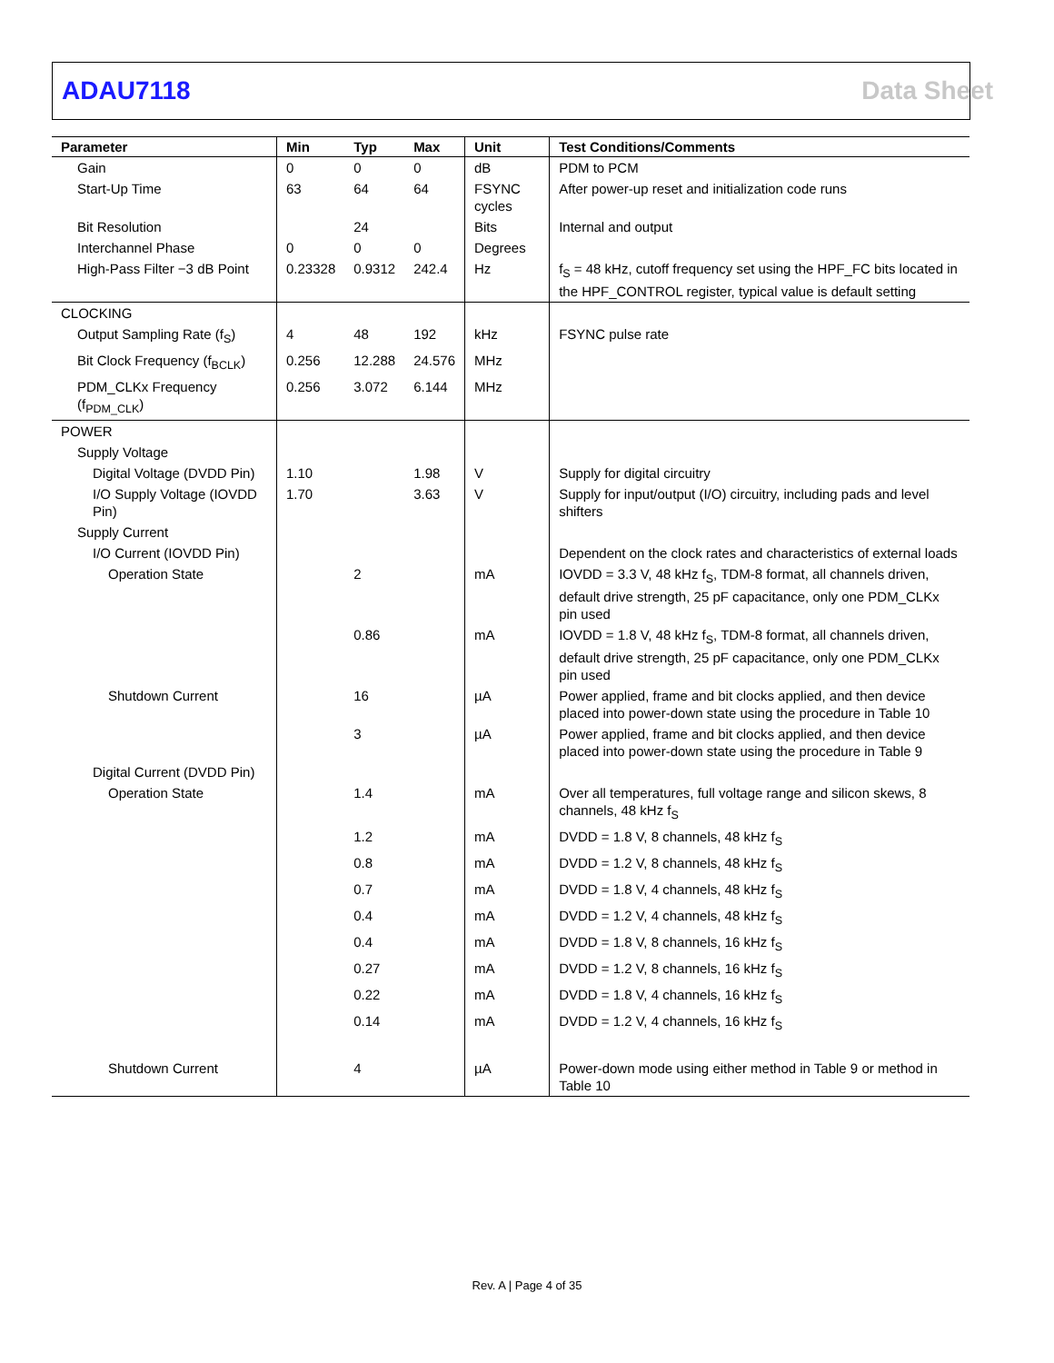ADAU7118 Data Sheet
| Parameter | Min | Typ | Max | Unit | Test Conditions/Comments |
| --- | --- | --- | --- | --- | --- |
| Gain | 0 | 0 | 0 | dB | PDM to PCM |
| Start-Up Time | 63 | 64 | 64 | FSYNC cycles | After power-up reset and initialization code runs |
| Bit Resolution | | 24 | | Bits | Internal and output |
| Interchannel Phase | 0 | 0 | 0 | Degrees | |
| High-Pass Filter −3 dB Point | 0.23328 | 0.9312 | 242.4 | Hz | f<sub>S</sub> = 48 kHz, cutoff frequency set using the HPF_FC bits located in the HPF_CONTROL register, typical value is default setting |
| CLOCKING | | | | | |
| Output Sampling Rate (f<sub>S</sub>) | 4 | 48 | 192 | kHz | FSYNC pulse rate |
| Bit Clock Frequency (f<sub>BCLK</sub>) | 0.256 | 12.288 | 24.576 | MHz | |
| PDM_CLKx Frequency (f<sub>PDM_CLK</sub>) | 0.256 | 3.072 | 6.144 | MHz | |
| POWER | | | | | |
| Supply Voltage | | | | | |
| Digital Voltage (DVDD Pin) | 1.10 | | 1.98 | V | Supply for digital circuitry |
| I/O Supply Voltage (IOVDD Pin) | 1.70 | | 3.63 | V | Supply for input/output (I/O) circuitry, including pads and level shifters |
| Supply Current | | | | | |
| I/O Current (IOVDD Pin) | | | | | Dependent on the clock rates and characteristics of external loads |
| Operation State | | 2 | | mA | IOVDD = 3.3 V, 48 kHz f<sub>S</sub>, TDM-8 format, all channels driven, default drive strength, 25 pF capacitance, only one PDM_CLKx pin used |
| | | 0.86 | | mA | IOVDD = 1.8 V, 48 kHz f<sub>S</sub>, TDM-8 format, all channels driven, default drive strength, 25 pF capacitance, only one PDM_CLKx pin used |
| Shutdown Current | | 16 | | µA | Power applied, frame and bit clocks applied, and then device placed into power-down state using the procedure in Table 10 |
| | | 3 | | µA | Power applied, frame and bit clocks applied, and then device placed into power-down state using the procedure in Table 9 |
| Digital Current (DVDD Pin) | | | | | |
| Operation State | | 1.4 | | mA | Over all temperatures, full voltage range and silicon skews, 8 channels, 48 kHz f<sub>S</sub> |
| | | 1.2 | | mA | DVDD = 1.8 V, 8 channels, 48 kHz f<sub>S</sub> |
| | | 0.8 | | mA | DVDD = 1.2 V, 8 channels, 48 kHz f<sub>S</sub> |
| | | 0.7 | | mA | DVDD = 1.8 V, 4 channels, 48 kHz f<sub>S</sub> |
| | | 0.4 | | mA | DVDD = 1.2 V, 4 channels, 48 kHz f<sub>S</sub> |
| | | 0.4 | | mA | DVDD = 1.8 V, 8 channels, 16 kHz f<sub>S</sub> |
| | | 0.27 | | mA | DVDD = 1.2 V, 8 channels, 16 kHz f<sub>S</sub> |
| | | 0.22 | | mA | DVDD = 1.8 V, 4 channels, 16 kHz f<sub>S</sub> |
| | | 0.14 | | mA | DVDD = 1.2 V, 4 channels, 16 kHz f<sub>S</sub> |
| Shutdown Current | | 4 | | µA | Power-down mode using either method in Table 9 or method in Table 10 |
Rev. A | Page 4 of 35